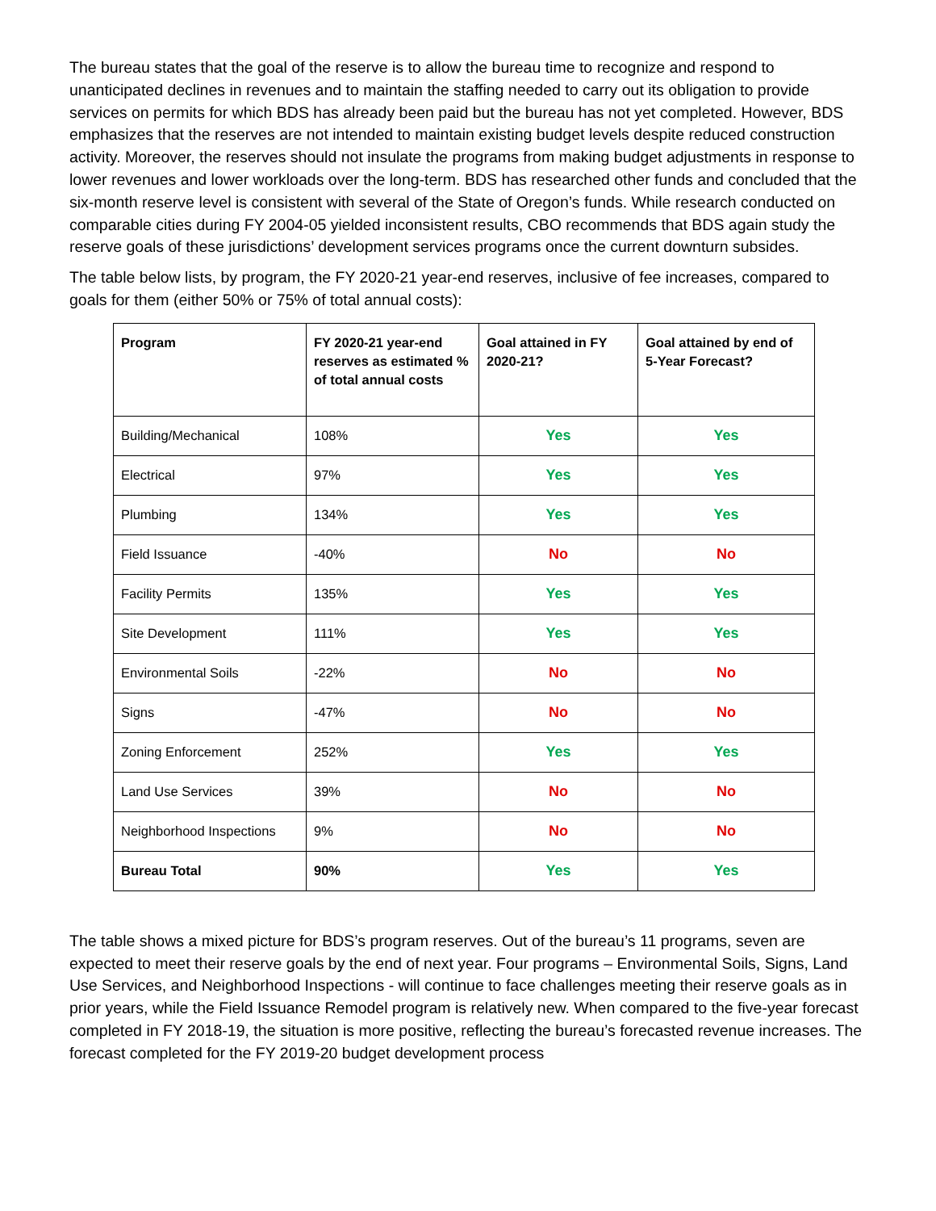The bureau states that the goal of the reserve is to allow the bureau time to recognize and respond to unanticipated declines in revenues and to maintain the staffing needed to carry out its obligation to provide services on permits for which BDS has already been paid but the bureau has not yet completed. However, BDS emphasizes that the reserves are not intended to maintain existing budget levels despite reduced construction activity. Moreover, the reserves should not insulate the programs from making budget adjustments in response to lower revenues and lower workloads over the long-term. BDS has researched other funds and concluded that the six-month reserve level is consistent with several of the State of Oregon’s funds. While research conducted on comparable cities during FY 2004-05 yielded inconsistent results, CBO recommends that BDS again study the reserve goals of these jurisdictions’ development services programs once the current downturn subsides.
The table below lists, by program, the FY 2020-21 year-end reserves, inclusive of fee increases, compared to goals for them (either 50% or 75% of total annual costs):
| Program | FY 2020-21 year-end reserves as estimated % of total annual costs | Goal attained in FY 2020-21? | Goal attained by end of 5-Year Forecast? |
| --- | --- | --- | --- |
| Building/Mechanical | 108% | Yes | Yes |
| Electrical | 97% | Yes | Yes |
| Plumbing | 134% | Yes | Yes |
| Field Issuance | -40% | No | No |
| Facility Permits | 135% | Yes | Yes |
| Site Development | 111% | Yes | Yes |
| Environmental Soils | -22% | No | No |
| Signs | -47% | No | No |
| Zoning Enforcement | 252% | Yes | Yes |
| Land Use Services | 39% | No | No |
| Neighborhood Inspections | 9% | No | No |
| Bureau Total | 90% | Yes | Yes |
The table shows a mixed picture for BDS’s program reserves. Out of the bureau’s 11 programs, seven are expected to meet their reserve goals by the end of next year. Four programs – Environmental Soils, Signs, Land Use Services, and Neighborhood Inspections - will continue to face challenges meeting their reserve goals as in prior years, while the Field Issuance Remodel program is relatively new. When compared to the five-year forecast completed in FY 2018-19, the situation is more positive, reflecting the bureau’s forecasted revenue increases. The forecast completed for the FY 2019-20 budget development process